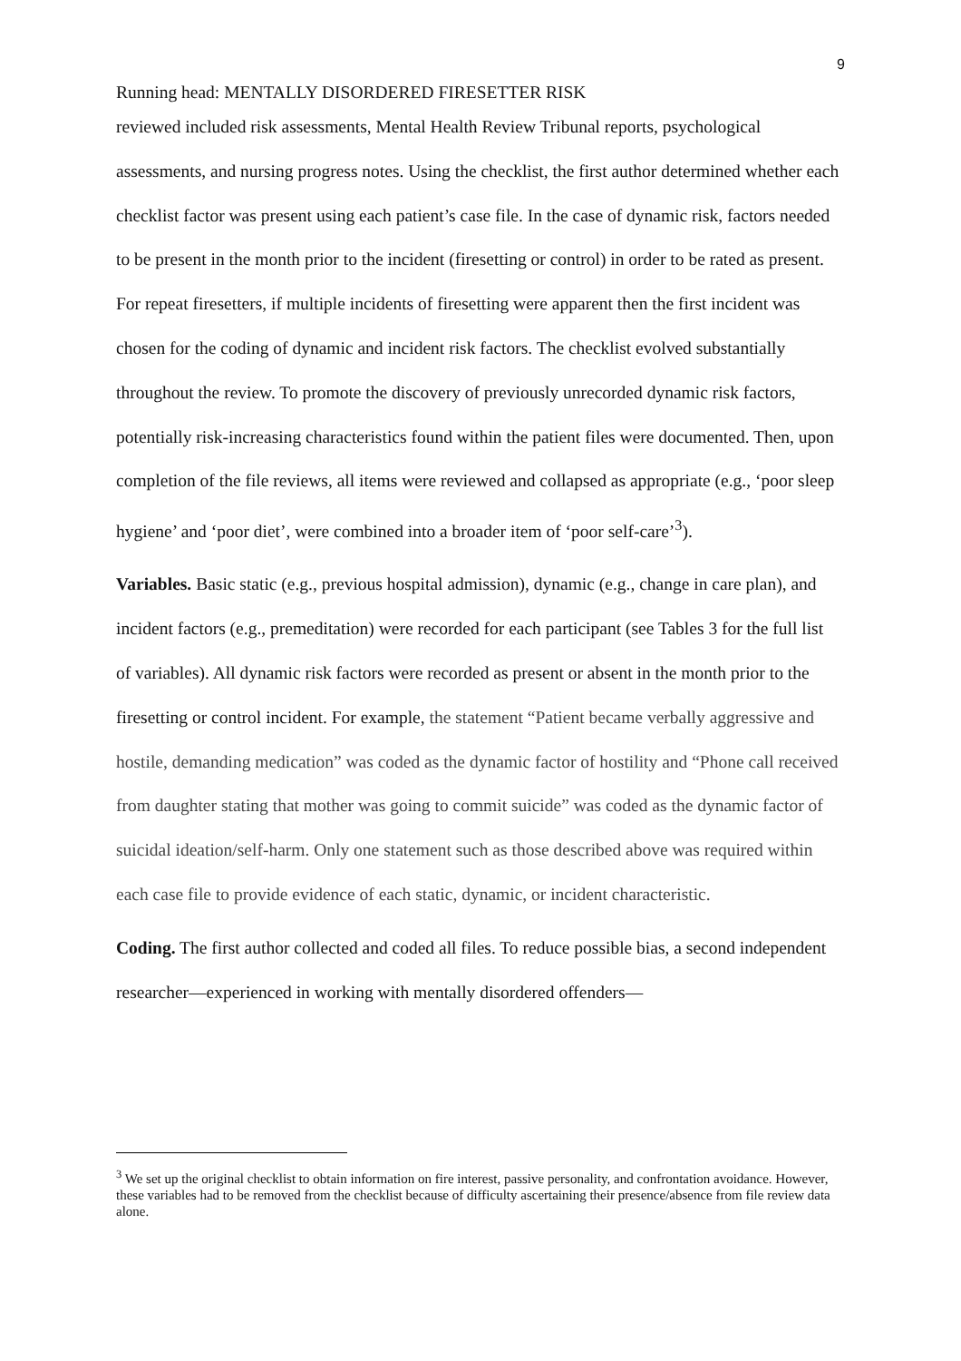9
Running head: MENTALLY DISORDERED FIRESETTER RISK
reviewed included risk assessments, Mental Health Review Tribunal reports, psychological assessments, and nursing progress notes. Using the checklist, the first author determined whether each checklist factor was present using each patient’s case file. In the case of dynamic risk, factors needed to be present in the month prior to the incident (firesetting or control) in order to be rated as present. For repeat firesetters, if multiple incidents of firesetting were apparent then the first incident was chosen for the coding of dynamic and incident risk factors. The checklist evolved substantially throughout the review. To promote the discovery of previously unrecorded dynamic risk factors, potentially risk-increasing characteristics found within the patient files were documented. Then, upon completion of the file reviews, all items were reviewed and collapsed as appropriate (e.g., ‘poor sleep hygiene’ and ‘poor diet’, were combined into a broader item of ‘poor self-care’<sup>3</sup>).
Variables. Basic static (e.g., previous hospital admission), dynamic (e.g., change in care plan), and incident factors (e.g., premeditation) were recorded for each participant (see Tables 3 for the full list of variables). All dynamic risk factors were recorded as present or absent in the month prior to the firesetting or control incident. For example, the statement “Patient became verbally aggressive and hostile, demanding medication” was coded as the dynamic factor of hostility and “Phone call received from daughter stating that mother was going to commit suicide” was coded as the dynamic factor of suicidal ideation/self-harm. Only one statement such as those described above was required within each case file to provide evidence of each static, dynamic, or incident characteristic.
Coding. The first author collected and coded all files. To reduce possible bias, a second independent researcher—experienced in working with mentally disordered offenders—
<sup>3</sup> We set up the original checklist to obtain information on fire interest, passive personality, and confrontation avoidance. However, these variables had to be removed from the checklist because of difficulty ascertaining their presence/absence from file review data alone.